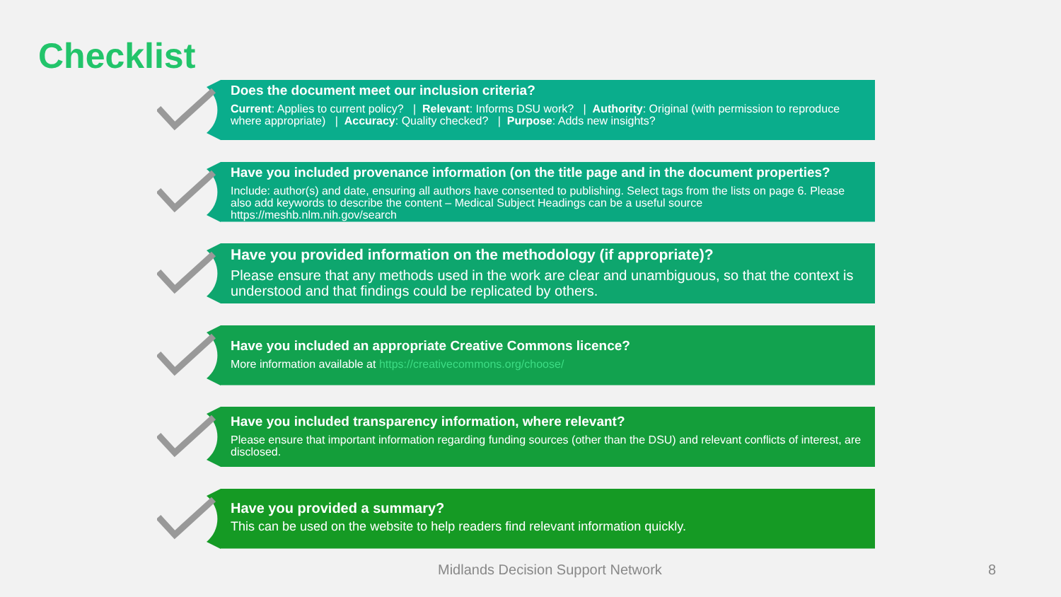Checklist
Does the document meet our inclusion criteria?
Current: Applies to current policy? | Relevant: Informs DSU work? | Authority: Original (with permission to reproduce where appropriate) | Accuracy: Quality checked? | Purpose: Adds new insights?
Have you included provenance information (on the title page and in the document properties?
Include: author(s) and date, ensuring all authors have consented to publishing. Select tags from the lists on page 6. Please also add keywords to describe the content – Medical Subject Headings can be a useful source https://meshb.nlm.nih.gov/search
Have you provided information on the methodology (if appropriate)?
Please ensure that any methods used in the work are clear and unambiguous, so that the context is understood and that findings could be replicated by others.
Have you included an appropriate Creative Commons licence?
More information available at https://creativecommons.org/choose/
Have you included transparency information, where relevant?
Please ensure that important information regarding funding sources (other than the DSU) and relevant conflicts of interest, are disclosed.
Have you provided a summary?
This can be used on the website to help readers find relevant information quickly.
Midlands Decision Support Network
8